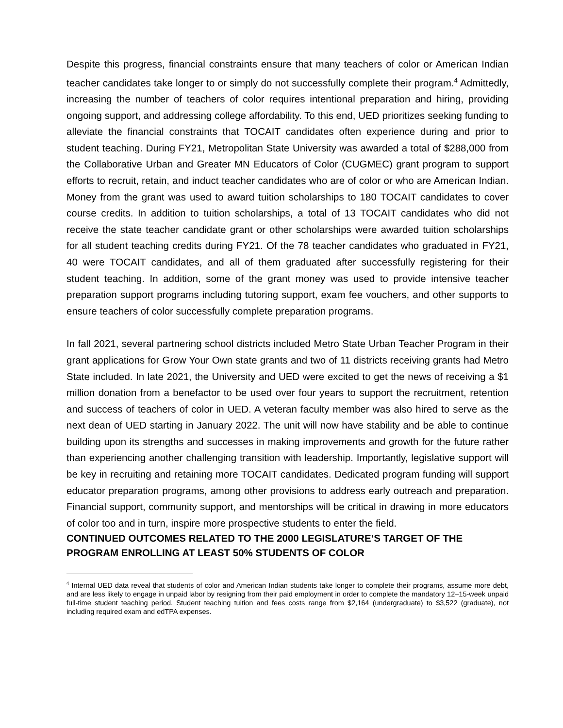Despite this progress, financial constraints ensure that many teachers of color or American Indian teacher candidates take longer to or simply do not successfully complete their program.<sup>4</sup> Admittedly, increasing the number of teachers of color requires intentional preparation and hiring, providing ongoing support, and addressing college affordability. To this end, UED prioritizes seeking funding to alleviate the financial constraints that TOCAIT candidates often experience during and prior to student teaching. During FY21, Metropolitan State University was awarded a total of $288,000 from the Collaborative Urban and Greater MN Educators of Color (CUGMEC) grant program to support efforts to recruit, retain, and induct teacher candidates who are of color or who are American Indian. Money from the grant was used to award tuition scholarships to 180 TOCAIT candidates to cover course credits. In addition to tuition scholarships, a total of 13 TOCAIT candidates who did not receive the state teacher candidate grant or other scholarships were awarded tuition scholarships for all student teaching credits during FY21. Of the 78 teacher candidates who graduated in FY21, 40 were TOCAIT candidates, and all of them graduated after successfully registering for their student teaching. In addition, some of the grant money was used to provide intensive teacher preparation support programs including tutoring support, exam fee vouchers, and other supports to ensure teachers of color successfully complete preparation programs.
In fall 2021, several partnering school districts included Metro State Urban Teacher Program in their grant applications for Grow Your Own state grants and two of 11 districts receiving grants had Metro State included. In late 2021, the University and UED were excited to get the news of receiving a $1 million donation from a benefactor to be used over four years to support the recruitment, retention and success of teachers of color in UED. A veteran faculty member was also hired to serve as the next dean of UED starting in January 2022. The unit will now have stability and be able to continue building upon its strengths and successes in making improvements and growth for the future rather than experiencing another challenging transition with leadership. Importantly, legislative support will be key in recruiting and retaining more TOCAIT candidates. Dedicated program funding will support educator preparation programs, among other provisions to address early outreach and preparation. Financial support, community support, and mentorships will be critical in drawing in more educators of color too and in turn, inspire more prospective students to enter the field.
CONTINUED OUTCOMES RELATED TO THE 2000 LEGISLATURE’S TARGET OF THE PROGRAM ENROLLING AT LEAST 50% STUDENTS OF COLOR
<sup>4</sup> Internal UED data reveal that students of color and American Indian students take longer to complete their programs, assume more debt, and are less likely to engage in unpaid labor by resigning from their paid employment in order to complete the mandatory 12–15-week unpaid full-time student teaching period. Student teaching tuition and fees costs range from $2,164 (undergraduate) to $3,522 (graduate), not including required exam and edTPA expenses.